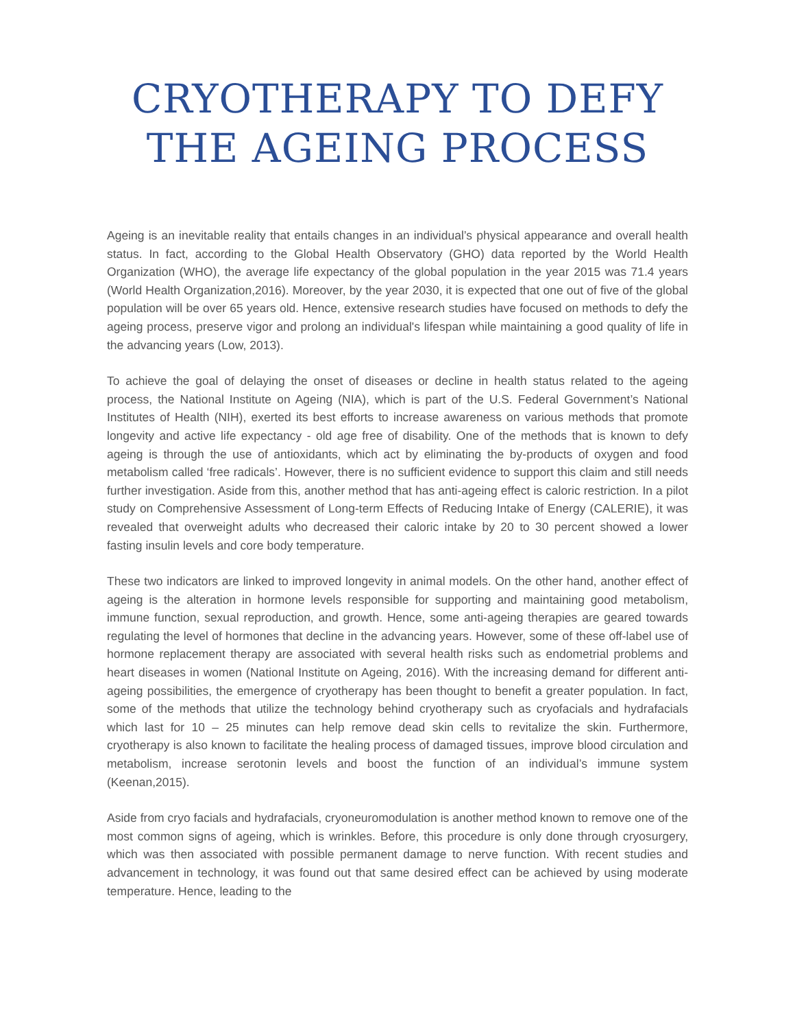CRYOTHERAPY TO DEFY
THE AGEING PROCESS
Ageing is an inevitable reality that entails changes in an individual’s physical appearance and overall health status. In fact, according to the Global Health Observatory (GHO) data reported by the World Health Organization (WHO), the average life expectancy of the global population in the year 2015 was 71.4 years (World Health Organization,2016). Moreover, by the year 2030, it is expected that one out of five of the global population will be over 65 years old. Hence, extensive research studies have focused on methods to defy the ageing process, preserve vigor and prolong an individual's lifespan while maintaining a good quality of life in the advancing years (Low, 2013).
To achieve the goal of delaying the onset of diseases or decline in health status related to the ageing process, the National Institute on Ageing (NIA), which is part of the U.S. Federal Government’s National Institutes of Health (NIH), exerted its best efforts to increase awareness on various methods that promote longevity and active life expectancy - old age free of disability. One of the methods that is known to defy ageing is through the use of antioxidants, which act by eliminating the by-products of oxygen and food metabolism called ‘free radicals’. However, there is no sufficient evidence to support this claim and still needs further investigation. Aside from this, another method that has anti-ageing effect is caloric restriction. In a pilot study on Comprehensive Assessment of Long-term Effects of Reducing Intake of Energy (CALERIE), it was revealed that overweight adults who decreased their caloric intake by 20 to 30 percent showed a lower fasting insulin levels and core body temperature.
These two indicators are linked to improved longevity in animal models. On the other hand, another effect of ageing is the alteration in hormone levels responsible for supporting and maintaining good metabolism, immune function, sexual reproduction, and growth. Hence, some anti-ageing therapies are geared towards regulating the level of hormones that decline in the advancing years. However, some of these off-label use of hormone replacement therapy are associated with several health risks such as endometrial problems and heart diseases in women (National Institute on Ageing, 2016). With the increasing demand for different anti-ageing possibilities, the emergence of cryotherapy has been thought to benefit a greater population. In fact, some of the methods that utilize the technology behind cryotherapy such as cryofacials and hydrafacials which last for 10 – 25 minutes can help remove dead skin cells to revitalize the skin. Furthermore, cryotherapy is also known to facilitate the healing process of damaged tissues, improve blood circulation and metabolism, increase serotonin levels and boost the function of an individual’s immune system (Keenan,2015).
Aside from cryo facials and hydrafacials, cryoneuromodulation is another method known to remove one of the most common signs of ageing, which is wrinkles. Before, this procedure is only done through cryosurgery, which was then associated with possible permanent damage to nerve function. With recent studies and advancement in technology, it was found out that same desired effect can be achieved by using moderate temperature. Hence, leading to the